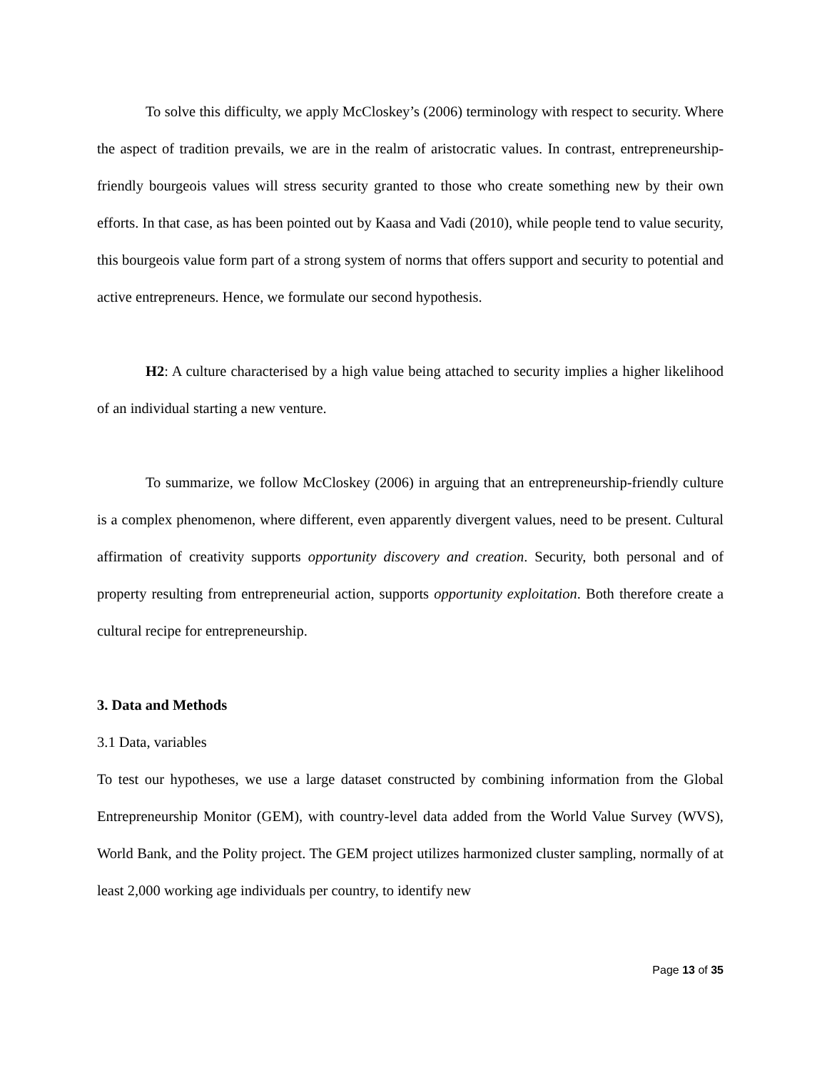To solve this difficulty, we apply McCloskey’s (2006) terminology with respect to security. Where the aspect of tradition prevails, we are in the realm of aristocratic values. In contrast, entrepreneurship-friendly bourgeois values will stress security granted to those who create something new by their own efforts. In that case, as has been pointed out by Kaasa and Vadi (2010), while people tend to value security, this bourgeois value form part of a strong system of norms that offers support and security to potential and active entrepreneurs. Hence, we formulate our second hypothesis.
H2: A culture characterised by a high value being attached to security implies a higher likelihood of an individual starting a new venture.
To summarize, we follow McCloskey (2006) in arguing that an entrepreneurship-friendly culture is a complex phenomenon, where different, even apparently divergent values, need to be present. Cultural affirmation of creativity supports opportunity discovery and creation. Security, both personal and of property resulting from entrepreneurial action, supports opportunity exploitation. Both therefore create a cultural recipe for entrepreneurship.
3. Data and Methods
3.1 Data, variables
To test our hypotheses, we use a large dataset constructed by combining information from the Global Entrepreneurship Monitor (GEM), with country-level data added from the World Value Survey (WVS), World Bank, and the Polity project. The GEM project utilizes harmonized cluster sampling, normally of at least 2,000 working age individuals per country, to identify new
Page 13 of 35